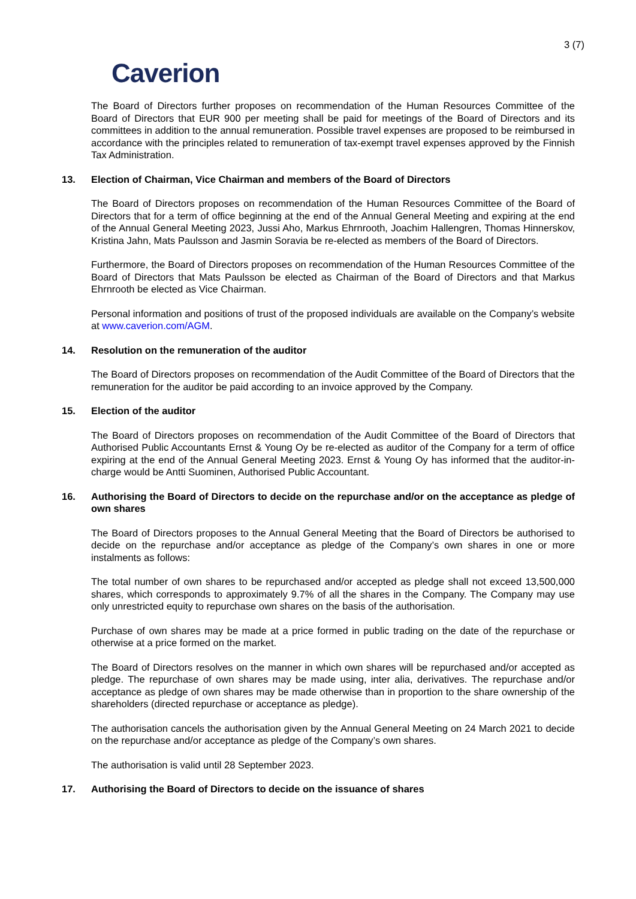3 (7)
Caverion
The Board of Directors further proposes on recommendation of the Human Resources Committee of the Board of Directors that EUR 900 per meeting shall be paid for meetings of the Board of Directors and its committees in addition to the annual remuneration. Possible travel expenses are proposed to be reimbursed in accordance with the principles related to remuneration of tax-exempt travel expenses approved by the Finnish Tax Administration.
13. Election of Chairman, Vice Chairman and members of the Board of Directors
The Board of Directors proposes on recommendation of the Human Resources Committee of the Board of Directors that for a term of office beginning at the end of the Annual General Meeting and expiring at the end of the Annual General Meeting 2023, Jussi Aho, Markus Ehrnrooth, Joachim Hallengren, Thomas Hinnerskov, Kristina Jahn, Mats Paulsson and Jasmin Soravia be re-elected as members of the Board of Directors.
Furthermore, the Board of Directors proposes on recommendation of the Human Resources Committee of the Board of Directors that Mats Paulsson be elected as Chairman of the Board of Directors and that Markus Ehrnrooth be elected as Vice Chairman.
Personal information and positions of trust of the proposed individuals are available on the Company’s website at www.caverion.com/AGM.
14. Resolution on the remuneration of the auditor
The Board of Directors proposes on recommendation of the Audit Committee of the Board of Directors that the remuneration for the auditor be paid according to an invoice approved by the Company.
15. Election of the auditor
The Board of Directors proposes on recommendation of the Audit Committee of the Board of Directors that Authorised Public Accountants Ernst & Young Oy be re-elected as auditor of the Company for a term of office expiring at the end of the Annual General Meeting 2023. Ernst & Young Oy has informed that the auditor-in-charge would be Antti Suominen, Authorised Public Accountant.
16. Authorising the Board of Directors to decide on the repurchase and/or on the acceptance as pledge of own shares
The Board of Directors proposes to the Annual General Meeting that the Board of Directors be authorised to decide on the repurchase and/or acceptance as pledge of the Company’s own shares in one or more instalments as follows:
The total number of own shares to be repurchased and/or accepted as pledge shall not exceed 13,500,000 shares, which corresponds to approximately 9.7% of all the shares in the Company. The Company may use only unrestricted equity to repurchase own shares on the basis of the authorisation.
Purchase of own shares may be made at a price formed in public trading on the date of the repurchase or otherwise at a price formed on the market.
The Board of Directors resolves on the manner in which own shares will be repurchased and/or accepted as pledge. The repurchase of own shares may be made using, inter alia, derivatives. The repurchase and/or acceptance as pledge of own shares may be made otherwise than in proportion to the share ownership of the shareholders (directed repurchase or acceptance as pledge).
The authorisation cancels the authorisation given by the Annual General Meeting on 24 March 2021 to decide on the repurchase and/or acceptance as pledge of the Company’s own shares.
The authorisation is valid until 28 September 2023.
17. Authorising the Board of Directors to decide on the issuance of shares